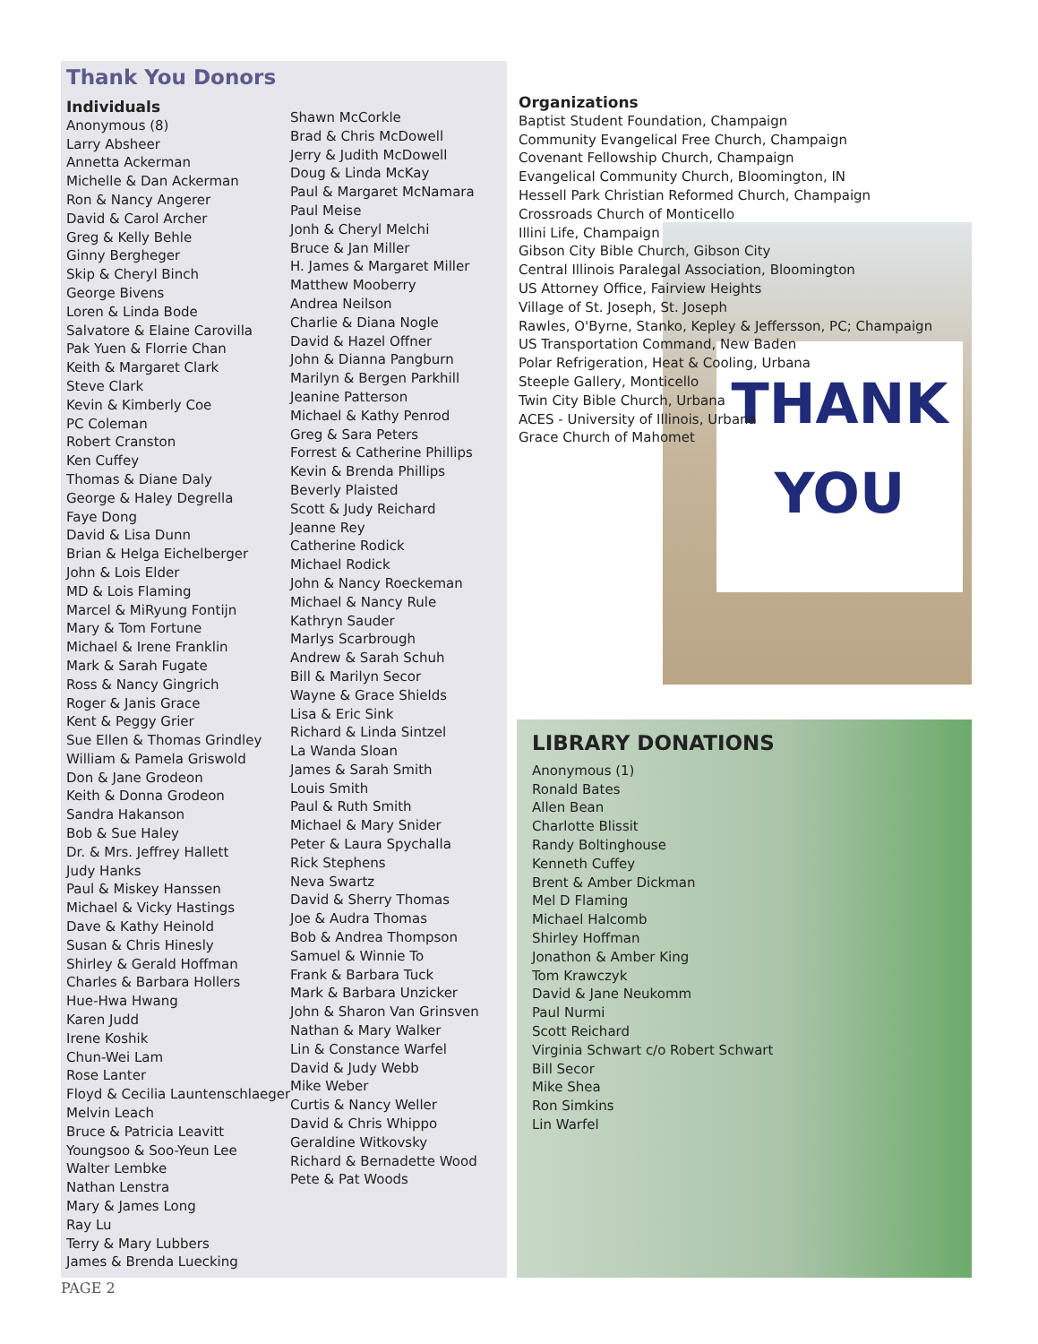Thank You Donors
Individuals
Anonymous (8)
Larry Absheer
Annetta Ackerman
Michelle & Dan Ackerman
Ron & Nancy Angerer
David & Carol Archer
Greg & Kelly Behle
Ginny Bergheger
Skip & Cheryl Binch
George Bivens
Loren & Linda Bode
Salvatore & Elaine Carovilla
Pak Yuen & Florrie Chan
Keith & Margaret Clark
Steve Clark
Kevin & Kimberly Coe
PC Coleman
Robert Cranston
Ken Cuffey
Thomas & Diane Daly
George & Haley Degrella
Faye Dong
David & Lisa Dunn
Brian & Helga Eichelberger
John & Lois Elder
MD & Lois Flaming
Marcel & MiRyung Fontijn
Mary & Tom Fortune
Michael & Irene Franklin
Mark & Sarah Fugate
Ross & Nancy Gingrich
Roger & Janis Grace
Kent & Peggy Grier
Sue Ellen & Thomas Grindley
William & Pamela Griswold
Don & Jane Grodeon
Keith & Donna Grodeon
Sandra Hakanson
Bob & Sue Haley
Dr. & Mrs. Jeffrey Hallett
Judy Hanks
Paul & Miskey Hanssen
Michael & Vicky Hastings
Dave & Kathy Heinold
Susan & Chris Hinesly
Shirley & Gerald Hoffman
Charles & Barbara Hollers
Hue-Hwa Hwang
Karen Judd
Irene Koshik
Chun-Wei Lam
Rose Lanter
Floyd & Cecilia Launtenschlaeger
Melvin Leach
Bruce & Patricia Leavitt
Youngsoo & Soo-Yeun Lee
Walter Lembke
Nathan Lenstra
Mary & James Long
Ray Lu
Terry & Mary Lubbers
James & Brenda Luecking
Shawn McCorkle
Brad & Chris McDowell
Jerry & Judith McDowell
Doug & Linda McKay
Paul & Margaret McNamara
Paul Meise
Jonh & Cheryl Melchi
Bruce & Jan Miller
H. James & Margaret Miller
Matthew Mooberry
Andrea Neilson
Charlie & Diana Nogle
David & Hazel Offner
John & Dianna Pangburn
Marilyn & Bergen Parkhill
Jeanine Patterson
Michael & Kathy Penrod
Greg & Sara Peters
Forrest & Catherine Phillips
Kevin & Brenda Phillips
Beverly Plaisted
Scott & Judy Reichard
Jeanne Rey
Catherine Rodick
Michael Rodick
John & Nancy Roeckeman
Michael & Nancy Rule
Kathryn Sauder
Marlys Scarbrough
Andrew & Sarah Schuh
Bill & Marilyn Secor
Wayne & Grace Shields
Lisa & Eric Sink
Richard & Linda Sintzel
La Wanda Sloan
James & Sarah Smith
Louis Smith
Paul & Ruth Smith
Michael & Mary Snider
Peter & Laura Spychalla
Rick Stephens
Neva Swartz
David & Sherry Thomas
Joe & Audra Thomas
Bob & Andrea Thompson
Samuel & Winnie To
Frank & Barbara Tuck
Mark & Barbara Unzicker
John & Sharon Van Grinsven
Nathan & Mary Walker
Lin & Constance Warfel
David & Judy Webb
Mike Weber
Curtis & Nancy Weller
David & Chris Whippo
Geraldine Witkovsky
Richard & Bernadette Wood
Pete & Pat Woods
THANK
YOU
Organizations
Baptist Student Foundation, Champaign
Community Evangelical Free Church, Champaign
Covenant Fellowship Church, Champaign
Evangelical Community Church, Bloomington, IN
Hessell Park Christian Reformed Church, Champaign
Crossroads Church of Monticello
Illini Life, Champaign
Gibson City Bible Church, Gibson City
Central Illinois Paralegal Association, Bloomington
US Attorney Office, Fairview Heights
Village of St. Joseph, St. Joseph
Rawles, O'Byrne, Stanko, Kepley & Jeffersson, PC; Champaign
US Transportation Command, New Baden
Polar Refrigeration, Heat & Cooling, Urbana
Steeple Gallery, Monticello
Twin City Bible Church, Urbana
ACES - University of Illinois, Urbana
Grace Church of Mahomet
LIBRARY DONATIONS
Anonymous (1)
Ronald Bates
Allen Bean
Charlotte Blissit
Randy Boltinghouse
Kenneth Cuffey
Brent & Amber Dickman
Mel D Flaming
Michael Halcomb
Shirley Hoffman
Jonathon & Amber King
Tom Krawczyk
David & Jane Neukomm
Paul Nurmi
Scott Reichard
Virginia Schwart c/o Robert Schwart
Bill Secor
Mike Shea
Ron Simkins
Lin Warfel
PAGE 2